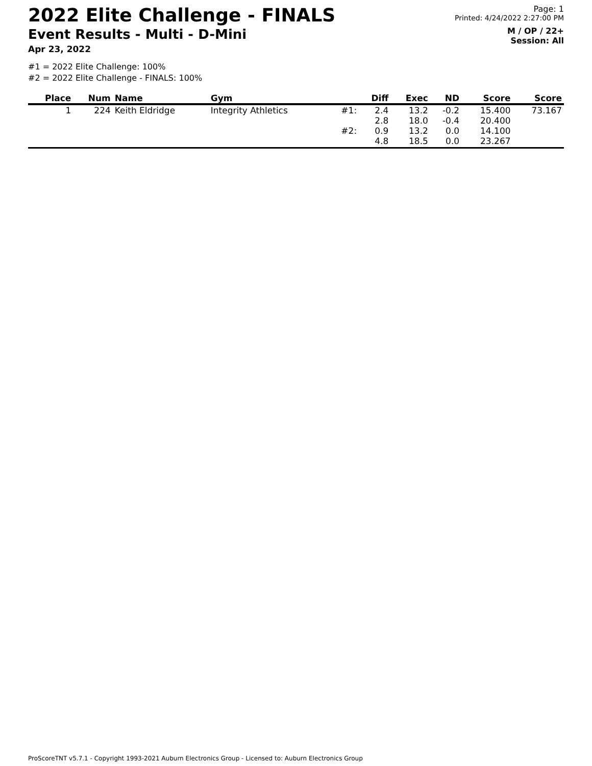2022 Elite Challenge - FINALS
Event Results - Multi - D-Mini
Apr 23, 2022
Page: 1
Printed: 4/24/2022 2:27:00 PM
M / OP / 22+
Session: All
#1 = 2022 Elite Challenge: 100%
#2 = 2022 Elite Challenge - FINALS: 100%
| Place | Num | Name | Gym | | Diff | Exec | ND | Score | Score |
| --- | --- | --- | --- | --- | --- | --- | --- | --- | --- |
| 1 | 224 | Keith Eldridge | Integrity Athletics | #1: | 2.4 2.8 | 13.2 18.0 | -0.2 -0.4 | 15.400 20.400 | 73.167 |
| | | | | #2: | 0.9 4.8 | 13.2 18.5 | 0.0 0.0 | 14.100 23.267 | |
ProScoreTNT v5.7.1 - Copyright 1993-2021 Auburn Electronics Group - Licensed to: Auburn Electronics Group